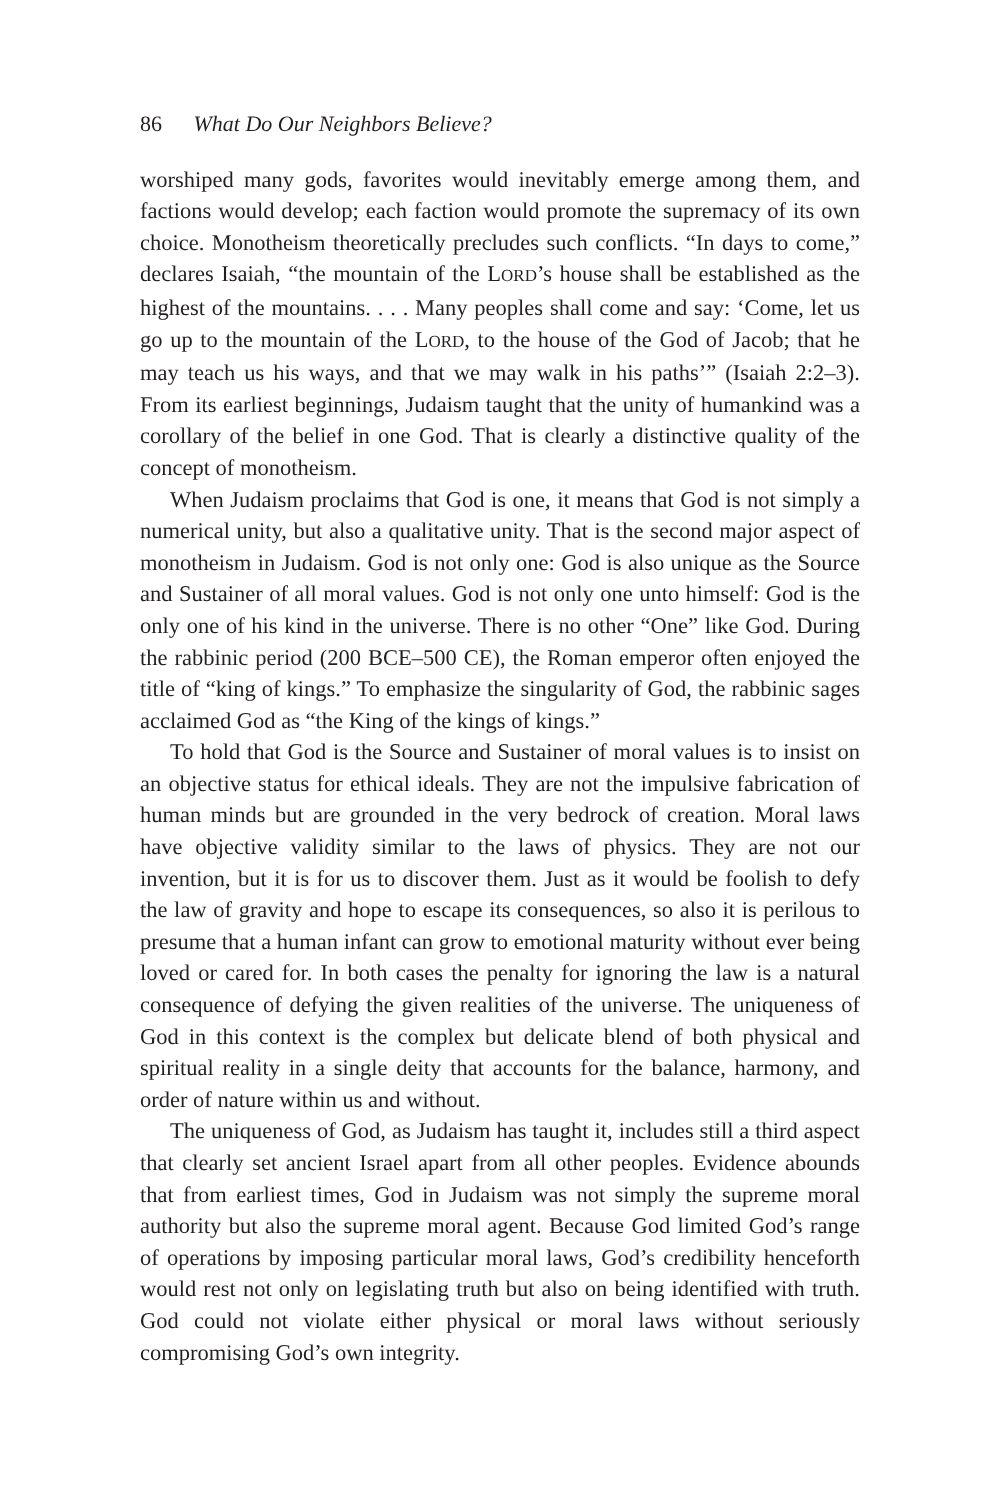86 What Do Our Neighbors Believe?
worshiped many gods, favorites would inevitably emerge among them, and factions would develop; each faction would promote the supremacy of its own choice. Monotheism theoretically precludes such conflicts. “In days to come,” declares Isaiah, “the mountain of the LORD’s house shall be established as the highest of the mountains. . . . Many peoples shall come and say: ‘Come, let us go up to the mountain of the LORD, to the house of the God of Jacob; that he may teach us his ways, and that we may walk in his paths’” (Isaiah 2:2–3). From its earliest beginnings, Judaism taught that the unity of humankind was a corollary of the belief in one God. That is clearly a distinctive quality of the concept of monotheism.
When Judaism proclaims that God is one, it means that God is not simply a numerical unity, but also a qualitative unity. That is the second major aspect of monotheism in Judaism. God is not only one: God is also unique as the Source and Sustainer of all moral values. God is not only one unto himself: God is the only one of his kind in the universe. There is no other “One” like God. During the rabbinic period (200 BCE–500 CE), the Roman emperor often enjoyed the title of “king of kings.” To emphasize the singularity of God, the rabbinic sages acclaimed God as “the King of the kings of kings.”
To hold that God is the Source and Sustainer of moral values is to insist on an objective status for ethical ideals. They are not the impulsive fabrication of human minds but are grounded in the very bedrock of creation. Moral laws have objective validity similar to the laws of physics. They are not our invention, but it is for us to discover them. Just as it would be foolish to defy the law of gravity and hope to escape its consequences, so also it is perilous to presume that a human infant can grow to emotional maturity without ever being loved or cared for. In both cases the penalty for ignoring the law is a natural consequence of defying the given realities of the universe. The uniqueness of God in this context is the complex but delicate blend of both physical and spiritual reality in a single deity that accounts for the balance, harmony, and order of nature within us and without.
The uniqueness of God, as Judaism has taught it, includes still a third aspect that clearly set ancient Israel apart from all other peoples. Evidence abounds that from earliest times, God in Judaism was not simply the supreme moral authority but also the supreme moral agent. Because God limited God’s range of operations by imposing particular moral laws, God’s credibility henceforth would rest not only on legislating truth but also on being identified with truth. God could not violate either physical or moral laws without seriously compromising God’s own integrity.